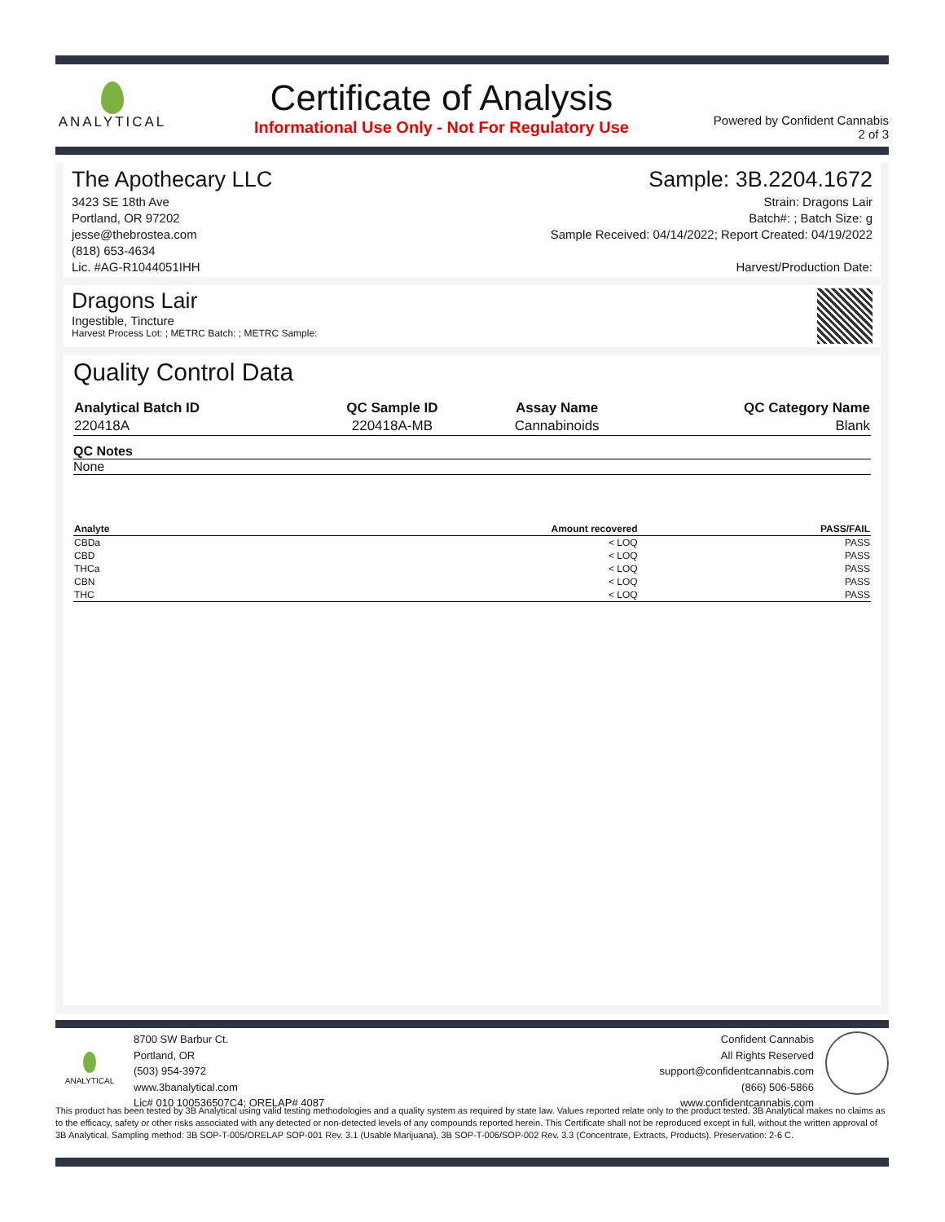ANALYTICAL
Certificate of Analysis
Informational Use Only - Not For Regulatory Use
Powered by Confident Cannabis
2 of 3
The Apothecary LLC
3423 SE 18th Ave
Portland, OR 97202
jesse@thebrostea.com
(818) 653-4634
Lic. #AG-R1044051IHH
Sample: 3B.2204.1672
Strain: Dragons Lair
Batch#: ; Batch Size: g
Sample Received: 04/14/2022; Report Created: 04/19/2022
Harvest/Production Date:
Dragons Lair
Ingestible, Tincture
Harvest Process Lot: ; METRC Batch: ; METRC Sample:
Quality Control Data
| Analytical Batch ID | QC Sample ID | Assay Name | QC Category Name |
| --- | --- | --- | --- |
| 220418A | 220418A-MB | Cannabinoids | Blank |
QC Notes
None
| Analyte | Amount recovered | PASS/FAIL |
| --- | --- | --- |
| CBDa | < LOQ | PASS |
| CBD | < LOQ | PASS |
| THCa | < LOQ | PASS |
| CBN | < LOQ | PASS |
| THC | < LOQ | PASS |
ANALYTICAL
8700 SW Barbur Ct.
Portland, OR
(503) 954-3972
www.3banalytical.com
Lic# 010 100536507C4; ORELAP# 4087
Confident Cannabis
All Rights Reserved
support@confidentcannabis.com
(866) 506-5866
www.confidentcannabis.com
This product has been tested by 3B Analytical using valid testing methodologies and a quality system as required by state law. Values reported relate only to the product tested. 3B Analytical makes no claims as to the efficacy, safety or other risks associated with any detected or non-detected levels of any compounds reported herein. This Certificate shall not be reproduced except in full, without the written approval of 3B Analytical. Sampling method: 3B SOP-T-005/ORELAP SOP-001 Rev. 3.1 (Usable Marijuana), 3B SOP-T-006/SOP-002 Rev. 3.3 (Concentrate, Extracts, Products). Preservation: 2-6 C.